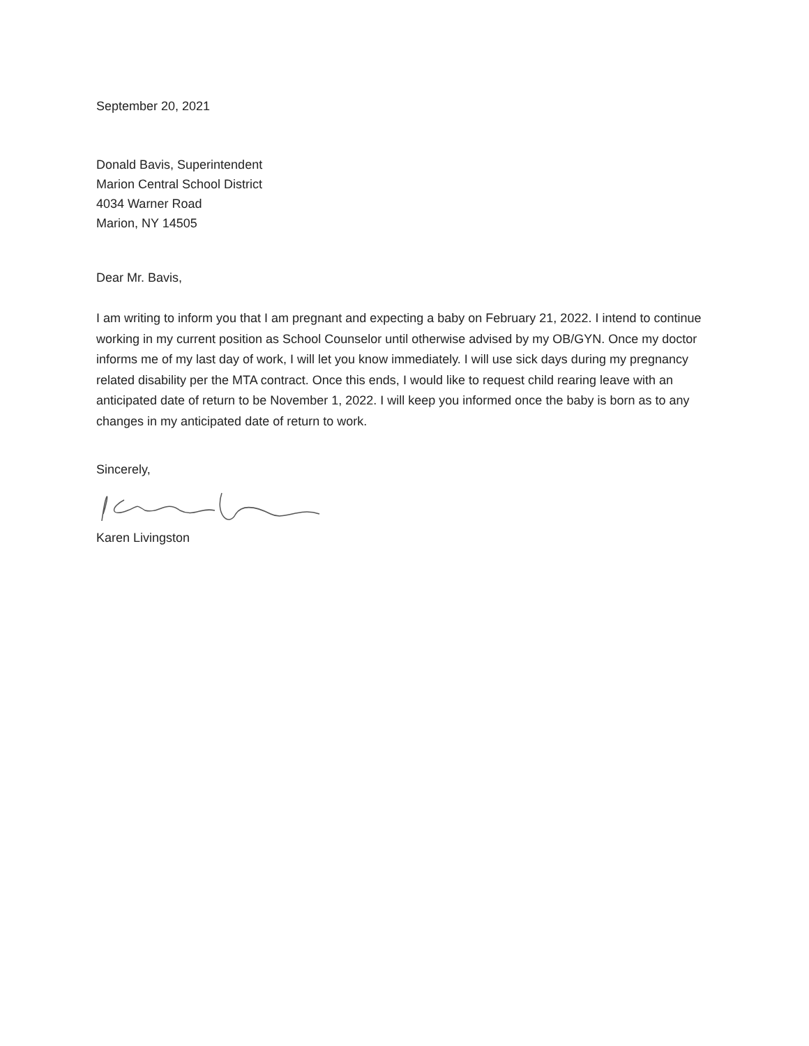September 20, 2021
Donald Bavis, Superintendent
Marion Central School District
4034 Warner Road
Marion, NY 14505
Dear Mr. Bavis,
I am writing to inform you that I am pregnant and expecting a baby on February 21, 2022. I intend to continue working in my current position as School Counselor until otherwise advised by my OB/GYN. Once my doctor informs me of my last day of work, I will let you know immediately. I will use sick days during my pregnancy related disability per the MTA contract. Once this ends, I would like to request child rearing leave with an anticipated date of return to be November 1, 2022. I will keep you informed once the baby is born as to any changes in my anticipated date of return to work.
Sincerely,
Karen Livingston